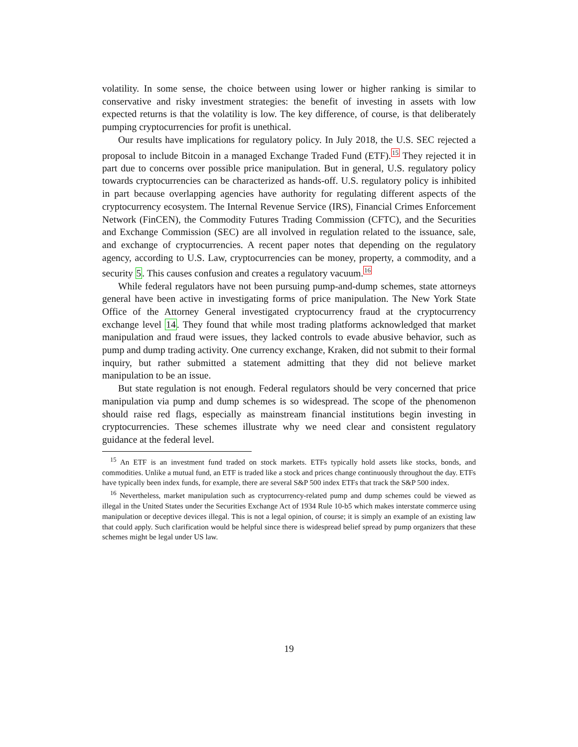volatility. In some sense, the choice between using lower or higher ranking is similar to conservative and risky investment strategies: the benefit of investing in assets with low expected returns is that the volatility is low. The key difference, of course, is that deliberately pumping cryptocurrencies for profit is unethical.
Our results have implications for regulatory policy. In July 2018, the U.S. SEC rejected a proposal to include Bitcoin in a managed Exchange Traded Fund (ETF).<sup>15</sup> They rejected it in part due to concerns over possible price manipulation. But in general, U.S. regulatory policy towards cryptocurrencies can be characterized as hands-off. U.S. regulatory policy is inhibited in part because overlapping agencies have authority for regulating different aspects of the cryptocurrency ecosystem. The Internal Revenue Service (IRS), Financial Crimes Enforcement Network (FinCEN), the Commodity Futures Trading Commission (CFTC), and the Securities and Exchange Commission (SEC) are all involved in regulation related to the issuance, sale, and exchange of cryptocurrencies. A recent paper notes that depending on the regulatory agency, according to U.S. Law, cryptocurrencies can be money, property, a commodity, and a security 5. This causes confusion and creates a regulatory vacuum.<sup>16</sup>
While federal regulators have not been pursuing pump-and-dump schemes, state attorneys general have been active in investigating forms of price manipulation. The New York State Office of the Attorney General investigated cryptocurrency fraud at the cryptocurrency exchange level 14. They found that while most trading platforms acknowledged that market manipulation and fraud were issues, they lacked controls to evade abusive behavior, such as pump and dump trading activity. One currency exchange, Kraken, did not submit to their formal inquiry, but rather submitted a statement admitting that they did not believe market manipulation to be an issue.
But state regulation is not enough. Federal regulators should be very concerned that price manipulation via pump and dump schemes is so widespread. The scope of the phenomenon should raise red flags, especially as mainstream financial institutions begin investing in cryptocurrencies. These schemes illustrate why we need clear and consistent regulatory guidance at the federal level.
<sup>15</sup> An ETF is an investment fund traded on stock markets. ETFs typically hold assets like stocks, bonds, and commodities. Unlike a mutual fund, an ETF is traded like a stock and prices change continuously throughout the day. ETFs have typically been index funds, for example, there are several S&P 500 index ETFs that track the S&P 500 index.
<sup>16</sup> Nevertheless, market manipulation such as cryptocurrency-related pump and dump schemes could be viewed as illegal in the United States under the Securities Exchange Act of 1934 Rule 10-b5 which makes interstate commerce using manipulation or deceptive devices illegal. This is not a legal opinion, of course; it is simply an example of an existing law that could apply. Such clarification would be helpful since there is widespread belief spread by pump organizers that these schemes might be legal under US law.
19